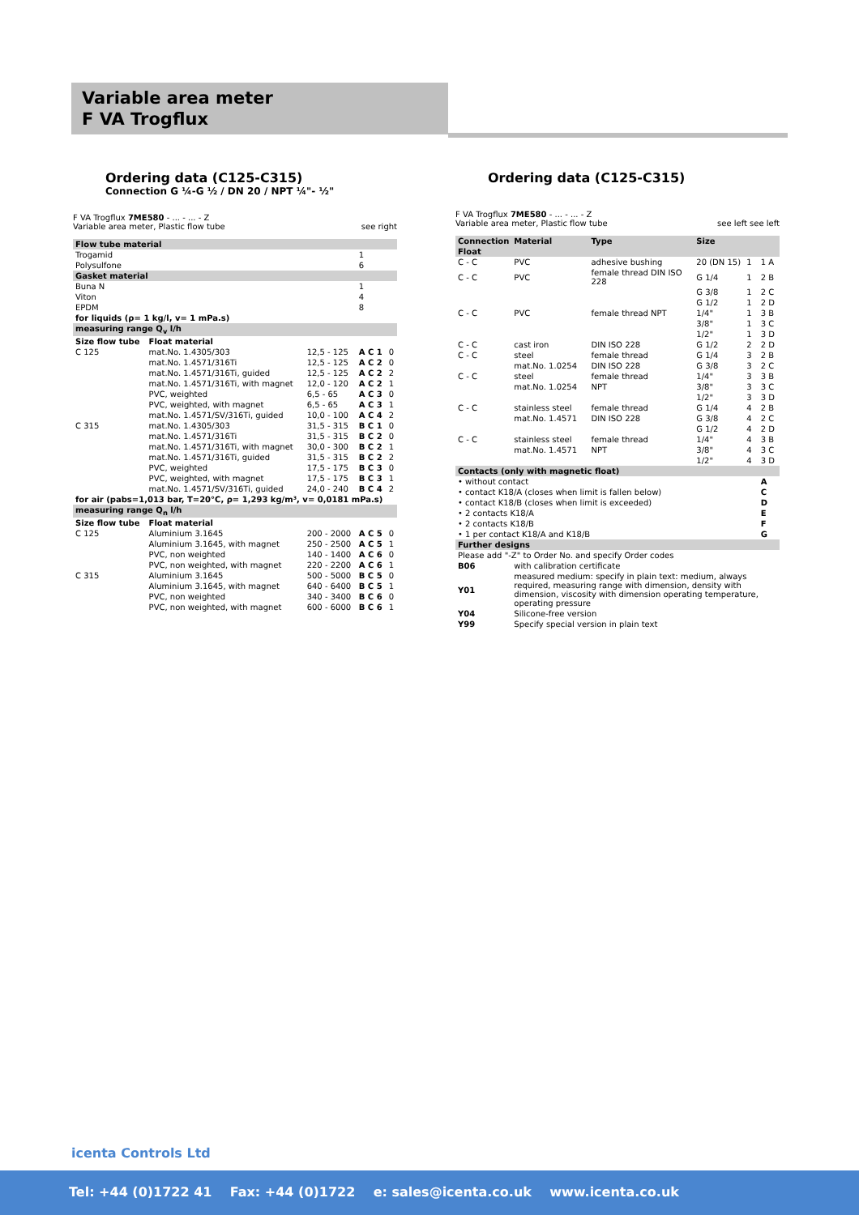Variable area meter
F VA Trogflux
Ordering data (C125-C315)
Connection G ¼-G ½ / DN 20 / NPT ¼"- ½"
F VA Trogflux 7ME580 - ... - ... - Z
Variable area meter, Plastic flow tube see right
| Flow tube material | | | | |
| Trogamid | | | 1 | |
| Polysulfone | | | 6 | |
| Gasket material | | | | |
| Buna N | | | 1 | |
| Viton | | | 4 | |
| EPDM | | | 8 | |
| for liquids (ρ= 1 kg/l, v= 1 mPa.s) | | | | |
| measuring range Q<sub>v</sub> l/h | | | | |
| Size flow tube | Float material | | | |
| C 125 | mat.No. 1.4305/303 | 12,5 - 125 | A C 1 | 0 |
| | mat.No. 1.4571/316Ti | 12,5 - 125 | A C 2 | 0 |
| | mat.No. 1.4571/316Ti, guided | 12,5 - 125 | A C 2 | 2 |
| | mat.No. 1.4571/316Ti, with magnet | 12,0 - 120 | A C 2 | 1 |
| | PVC, weighted | 6,5 - 65 | A C 3 | 0 |
| | PVC, weighted, with magnet | 6,5 - 65 | A C 3 | 1 |
| | mat.No. 1.4571/SV/316Ti, guided | 10,0 - 100 | A C 4 | 2 |
| C 315 | mat.No. 1.4305/303 | 31,5 - 315 | B C 1 | 0 |
| | mat.No. 1.4571/316Ti | 31,5 - 315 | B C 2 | 0 |
| | mat.No. 1.4571/316Ti, with magnet | 30,0 - 300 | B C 2 | 1 |
| | mat.No. 1.4571/316Ti, guided | 31,5 - 315 | B C 2 | 2 |
| | PVC, weighted | 17,5 - 175 | B C 3 | 0 |
| | PVC, weighted, with magnet | 17,5 - 175 | B C 3 | 1 |
| | mat.No. 1.4571/SV/316Ti, guided | 24,0 - 240 | B C 4 | 2 |
| for air (pabs=1,013 bar, T=20°C, ρ= 1,293 kg/m³, v= 0,0181 mPa.s) | | | | |
| measuring range Q<sub>n</sub> l/h | | | | |
| Size flow tube | Float material | | | |
| C 125 | Aluminium 3.1645 | 200 - 2000 | A C 5 | 0 |
| | Aluminium 3.1645, with magnet | 250 - 2500 | A C 5 | 1 |
| | PVC, non weighted | 140 - 1400 | A C 6 | 0 |
| | PVC, non weighted, with magnet | 220 - 2200 | A C 6 | 1 |
| C 315 | Aluminium 3.1645 | 500 - 5000 | B C 5 | 0 |
| | Aluminium 3.1645, with magnet | 640 - 6400 | B C 5 | 1 |
| | PVC, non weighted | 340 - 3400 | B C 6 | 0 |
| | PVC, non weighted, with magnet | 600 - 6000 | B C 6 | 1 |
Ordering data (C125-C315)
F VA Trogflux 7ME580 - ... - ... - Z
Variable area meter, Plastic flow tube see left see left
| Connection | Material | Type | Size | | |
| Float | | | | | |
| C - C | PVC | adhesive bushing | 20 (DN 15) | 1 | 1 A |
| C - C | PVC | female thread DIN ISO 228 | G 1/4 | 1 | 2 B |
| | | | G 3/8 | 1 | 2 C |
| | | | G 1/2 | 1 | 2 D |
| C - C | PVC | female thread NPT | 1/4" | 1 | 3 B |
| | | | 3/8" | 1 | 3 C |
| | | | 1/2" | 1 | 3 D |
| C - C | cast iron | DIN ISO 228 | G 1/2 | 2 | 2 D |
| C - C | steel | female thread | G 1/4 | 3 | 2 B |
| | mat.No. 1.0254 | DIN ISO 228 | G 3/8 | 3 | 2 C |
| C - C | steel | female thread | 1/4" | 3 | 3 B |
| | mat.No. 1.0254 | NPT | 3/8" | 3 | 3 C |
| | | | 1/2" | 3 | 3 D |
| C - C | stainless steel | female thread | G 1/4 | 4 | 2 B |
| | mat.No. 1.4571 | DIN ISO 228 | G 3/8 | 4 | 2 C |
| | | | G 1/2 | 4 | 2 D |
| C - C | stainless steel | female thread | 1/4" | 4 | 3 B |
| | mat.No. 1.4571 | NPT | 3/8" | 4 | 3 C |
| | | | 1/2" | 4 | 3 D |
| Contacts (only with magnetic float) | | | | | |
| • without contact | | | | | A |
| • contact K18/A (closes when limit is fallen below) | | | | | C |
| • contact K18/B (closes when limit is exceeded) | | | | | D |
| • 2 contacts K18/A | | | | | E |
| • 2 contacts K18/B | | | | | F |
| • 1 per contact K18/A and K18/B | | | | | G |
| Further designs | | | | | |
| Please add "-Z" to Order No. and specify Order codes | | | | | |
| B06 | with calibration certificate | | | | |
| Y01 | measured medium: specify in plain text: medium, always required, measuring range with dimension, density with dimension, viscosity with dimension operating temperature, operating pressure | | | | |
| Y04 | Silicone-free version | | | | |
| Y99 | Specify special version in plain text | | | | |
icenta Controls Ltd
Tel: +44 (0)1722 41 Fax: +44 (0)1722 e: sales@icenta.co.uk www.icenta.co.uk